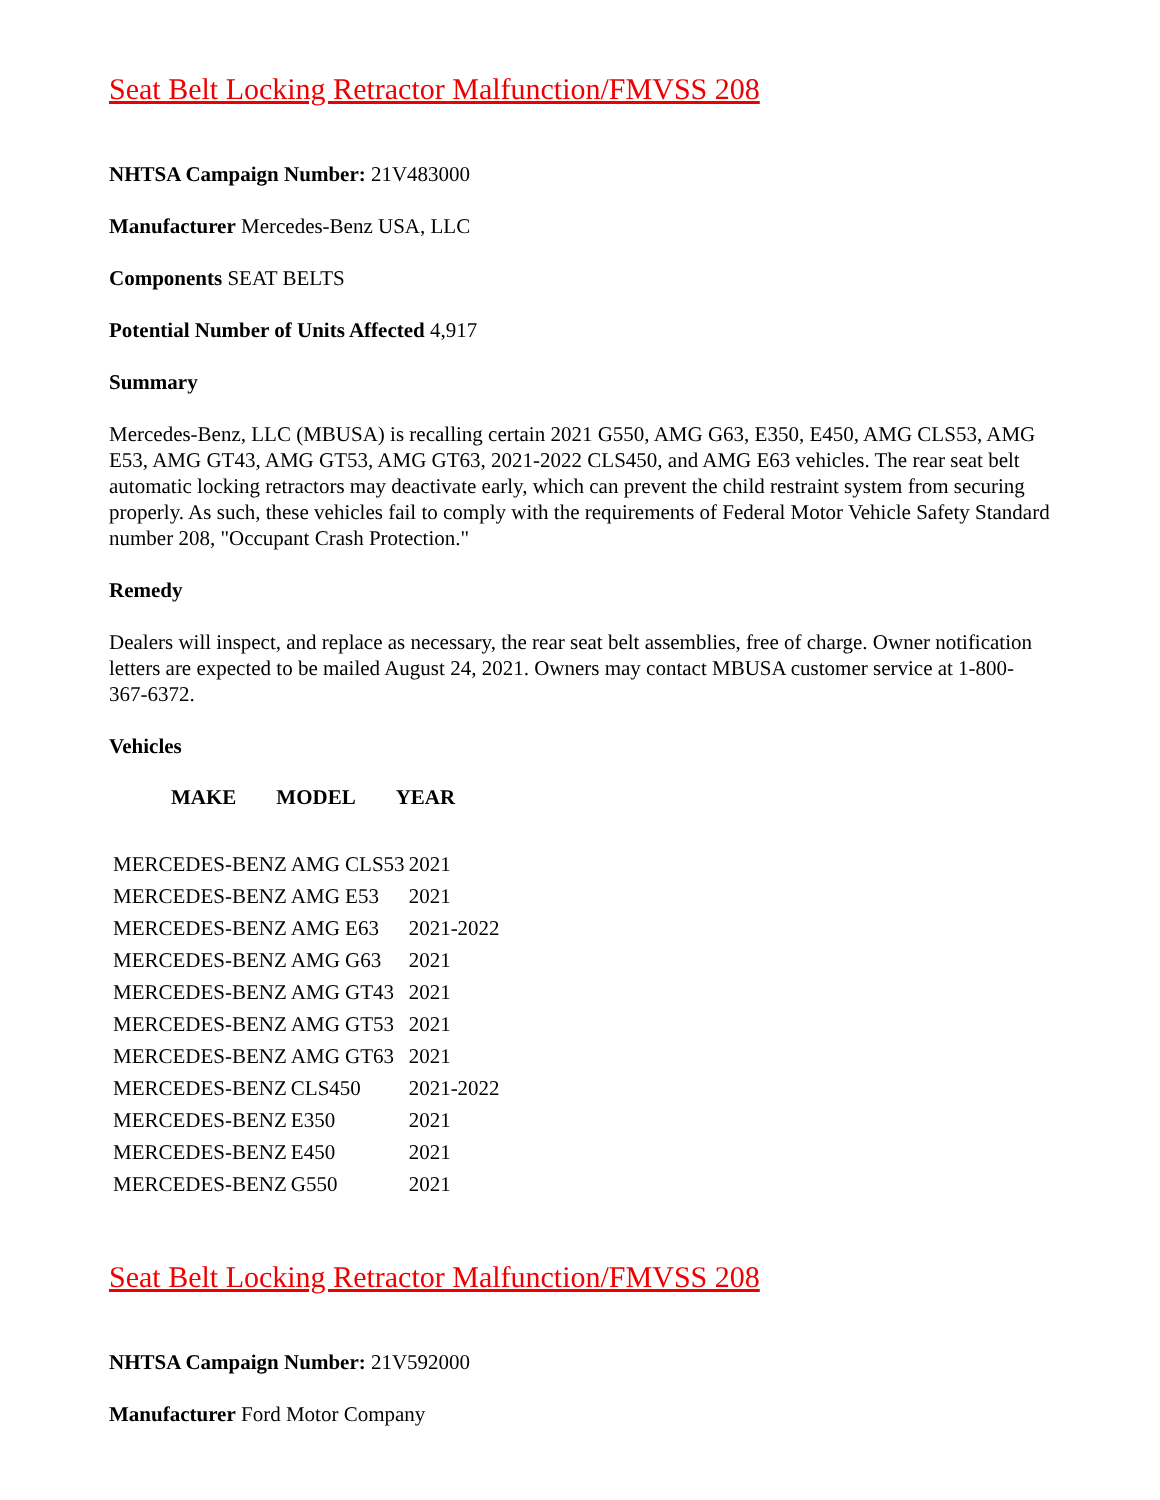Seat Belt Locking Retractor Malfunction/FMVSS 208
NHTSA Campaign Number: 21V483000
Manufacturer Mercedes-Benz USA, LLC
Components SEAT BELTS
Potential Number of Units Affected 4,917
Summary
Mercedes-Benz, LLC (MBUSA) is recalling certain 2021 G550, AMG G63, E350, E450, AMG CLS53, AMG E53, AMG GT43, AMG GT53, AMG GT63, 2021-2022 CLS450, and AMG E63 vehicles. The rear seat belt automatic locking retractors may deactivate early, which can prevent the child restraint system from securing properly. As such, these vehicles fail to comply with the requirements of Federal Motor Vehicle Safety Standard number 208, "Occupant Crash Protection."
Remedy
Dealers will inspect, and replace as necessary, the rear seat belt assemblies, free of charge. Owner notification letters are expected to be mailed August 24, 2021. Owners may contact MBUSA customer service at 1-800-367-6372.
Vehicles
| MAKE | MODEL | YEAR |
| --- | --- | --- |
| MERCEDES-BENZ | AMG CLS53 | 2021 |
| MERCEDES-BENZ | AMG E53 | 2021 |
| MERCEDES-BENZ | AMG E63 | 2021-2022 |
| MERCEDES-BENZ | AMG G63 | 2021 |
| MERCEDES-BENZ | AMG GT43 | 2021 |
| MERCEDES-BENZ | AMG GT53 | 2021 |
| MERCEDES-BENZ | AMG GT63 | 2021 |
| MERCEDES-BENZ | CLS450 | 2021-2022 |
| MERCEDES-BENZ | E350 | 2021 |
| MERCEDES-BENZ | E450 | 2021 |
| MERCEDES-BENZ | G550 | 2021 |
Seat Belt Locking Retractor Malfunction/FMVSS 208
NHTSA Campaign Number: 21V592000
Manufacturer Ford Motor Company